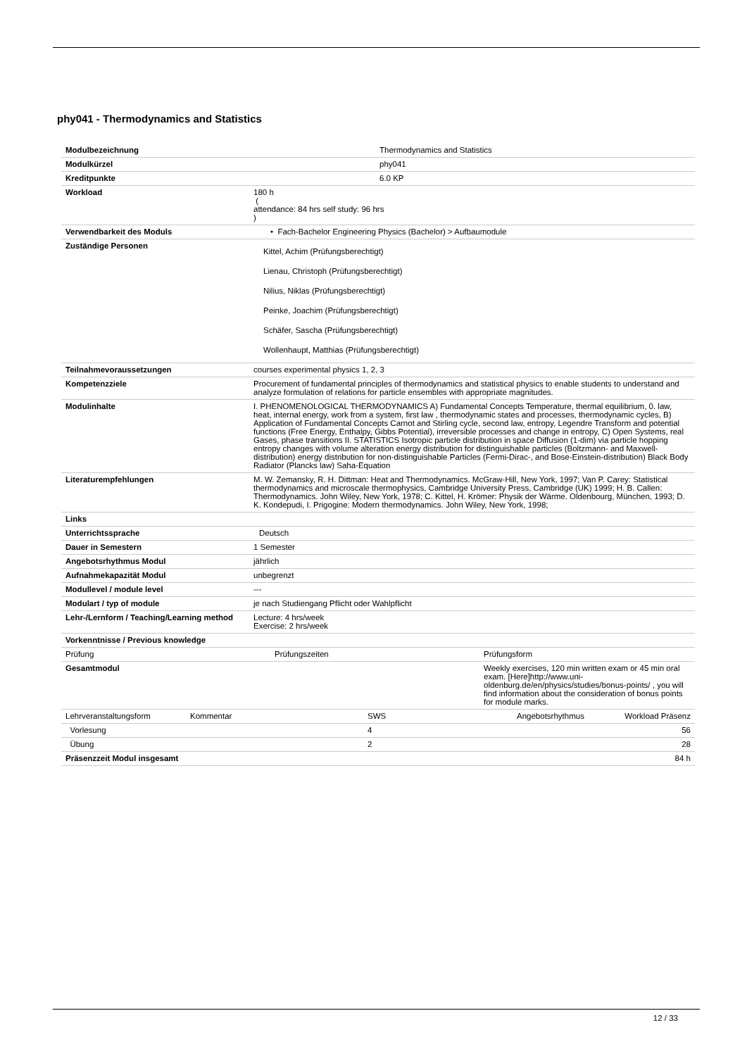phy041 - Thermodynamics and Statistics
| Modulbezeichnung | Thermodynamics and Statistics |
| Modulkürzel | phy041 |
| Kreditpunkte | 6.0 KP |
| Workload | 180 h ( attendance: 84 hrs self study: 96 hrs ) |
| Verwendbarkeit des Moduls | • Fach-Bachelor Engineering Physics (Bachelor) > Aufbaumodule |
| Zuständige Personen | Kittel, Achim (Prüfungsberechtigt) Lienau, Christoph (Prüfungsberechtigt) Nilius, Niklas (Prüfungsberechtigt) Peinke, Joachim (Prüfungsberechtigt) Schäfer, Sascha (Prüfungsberechtigt) Wollenhaupt, Matthias (Prüfungsberechtigt) |
| Teilnahmevoraussetzungen | courses experimental physics 1, 2, 3 |
| Kompetenzziele | Procurement of fundamental principles of thermodynamics and statistical physics to enable students to understand and analyze formulation of relations for particle ensembles with appropriate magnitudes. |
| Modulinhalte | I. PHENOMENOLOGICAL THERMODYNAMICS A) Fundamental Concepts Temperature, thermal equilibrium, 0. law, heat, internal energy, work from a system, first law , thermodynamic states and processes, thermodynamic cycles, B) Application of Fundamental Concepts Carnot and Stirling cycle, second law, entropy, Legendre Transform and potential functions (Free Energy, Enthalpy, Gibbs Potential), irreversible processes and change in entropy, C) Open Systems, real Gases, phase transitions II. STATISTICS Isotropic particle distribution in space Diffusion (1-dim) via particle hopping entropy changes with volume alteration energy distribution for distinguishable particles (Boltzmann- and Maxwell-distribution) energy distribution for non-distinguishable Particles (Fermi-Dirac-, and Bose-Einstein-distribution) Black Body Radiator (Plancks law) Saha-Equation |
| Literaturempfehlungen | M. W. Zemansky, R. H. Dittman: Heat and Thermodynamics. McGraw-Hill, New York, 1997; Van P. Carey: Statistical thermodynamics and microscale thermophysics, Cambridge University Press, Cambridge (UK) 1999; H. B. Callen: Thermodynamics. John Wiley, New York, 1978; C. Kittel, H. Krömer: Physik der Wärme. Oldenbourg, München, 1993; D. K. Kondepudi, I. Prigogine: Modern thermodynamics. John Wiley, New York, 1998; |
| Links | |
| Unterrichtssprache | Deutsch |
| Dauer in Semestern | 1 Semester |
| Angebotsrhythmus Modul | jährlich |
| Aufnahmekapazität Modul | unbegrenzt |
| Modullevel / module level | --- |
| Modulart / typ of module | je nach Studiengang Pflicht oder Wahlpflicht |
| Lehr-/Lernform / Teaching/Learning method | Lecture: 4 hrs/week Exercise: 2 hrs/week |
| Vorkenntnisse / Previous knowledge | |
| Prüfung | Prüfungszeiten | Prüfungsform |
| Gesamtmodul | | Weekly exercises, 120 min written exam or 45 min oral exam. [Here]http://www.uni-oldenburg.de/en/physics/studies/bonus-points/ , you will find information about the consideration of bonus points for module marks. |
| Lehrveranstaltungsform | Kommentar | SWS | Angebotsrhythmus | Workload Präsenz |
| Vorlesung | | 4 | | 56 |
| Übung | | 2 | | 28 |
| Präsenzzeit Modul insgesamt | | | | 84 h |
12 / 33